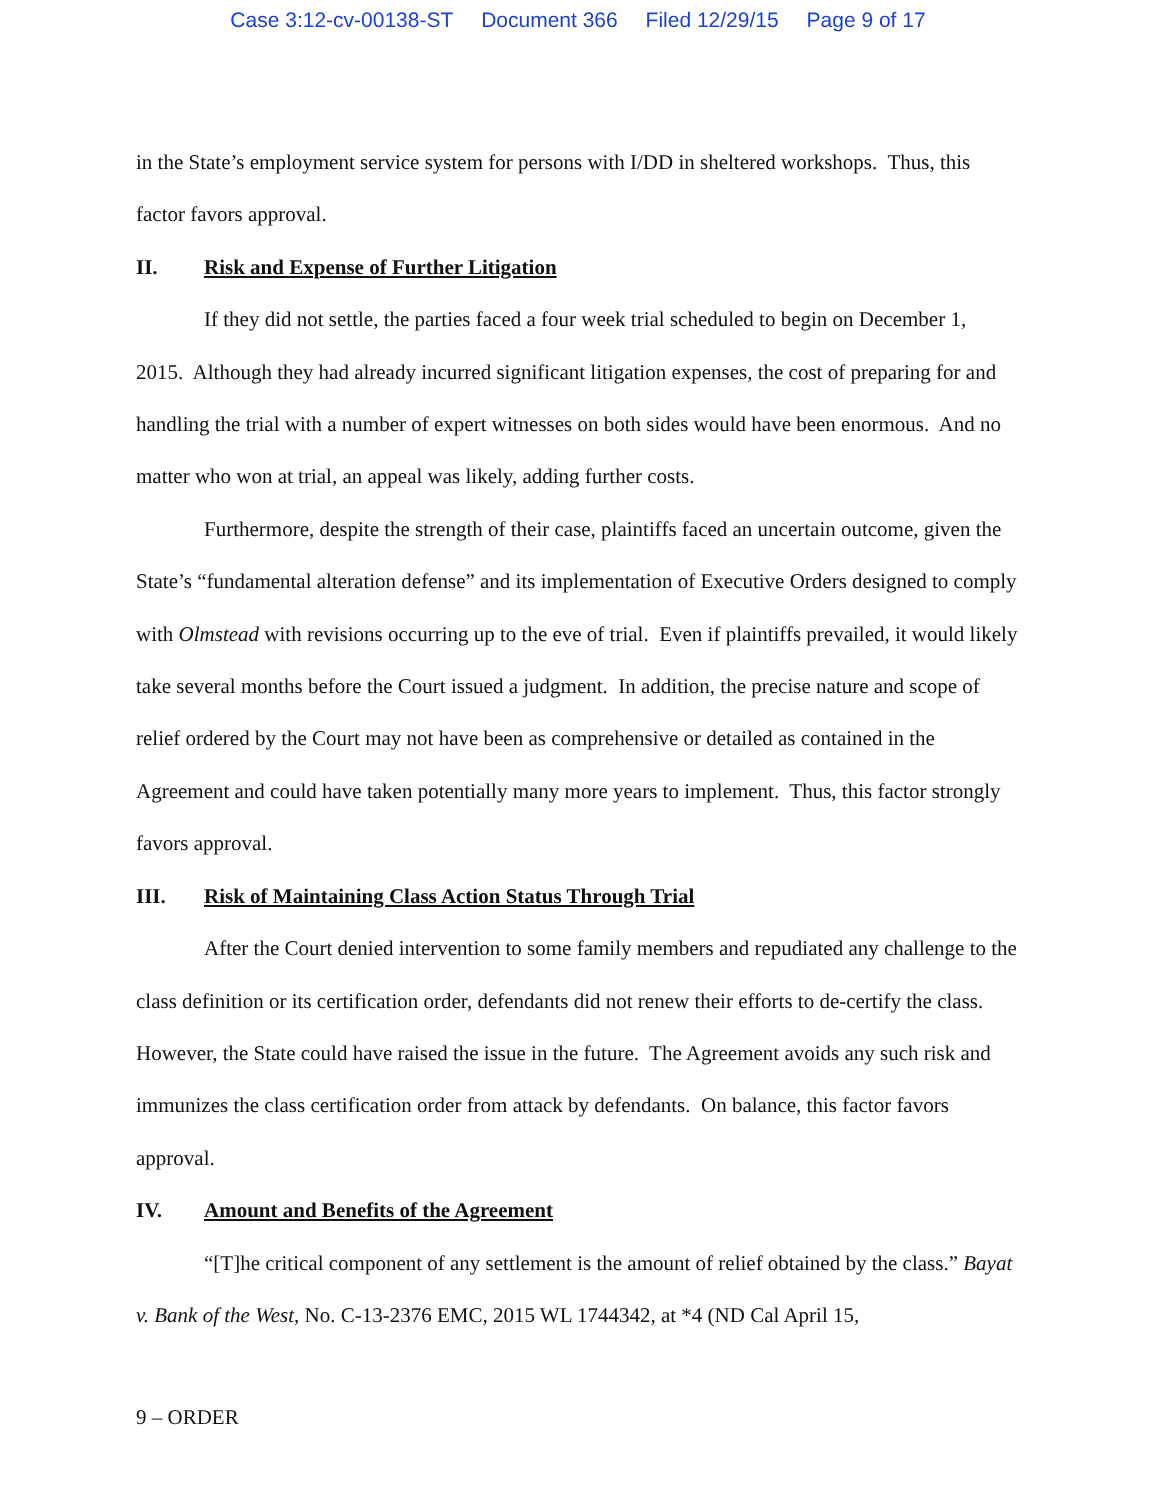Case 3:12-cv-00138-ST Document 366 Filed 12/29/15 Page 9 of 17
in the State’s employment service system for persons with I/DD in sheltered workshops. Thus, this factor favors approval.
II. Risk and Expense of Further Litigation
If they did not settle, the parties faced a four week trial scheduled to begin on December 1, 2015. Although they had already incurred significant litigation expenses, the cost of preparing for and handling the trial with a number of expert witnesses on both sides would have been enormous. And no matter who won at trial, an appeal was likely, adding further costs.
Furthermore, despite the strength of their case, plaintiffs faced an uncertain outcome, given the State’s “fundamental alteration defense” and its implementation of Executive Orders designed to comply with Olmstead with revisions occurring up to the eve of trial. Even if plaintiffs prevailed, it would likely take several months before the Court issued a judgment. In addition, the precise nature and scope of relief ordered by the Court may not have been as comprehensive or detailed as contained in the Agreement and could have taken potentially many more years to implement. Thus, this factor strongly favors approval.
III. Risk of Maintaining Class Action Status Through Trial
After the Court denied intervention to some family members and repudiated any challenge to the class definition or its certification order, defendants did not renew their efforts to de-certify the class. However, the State could have raised the issue in the future. The Agreement avoids any such risk and immunizes the class certification order from attack by defendants. On balance, this factor favors approval.
IV. Amount and Benefits of the Agreement
“[T]he critical component of any settlement is the amount of relief obtained by the class.” Bayat v. Bank of the West, No. C-13-2376 EMC, 2015 WL 1744342, at *4 (ND Cal April 15,
9 – ORDER